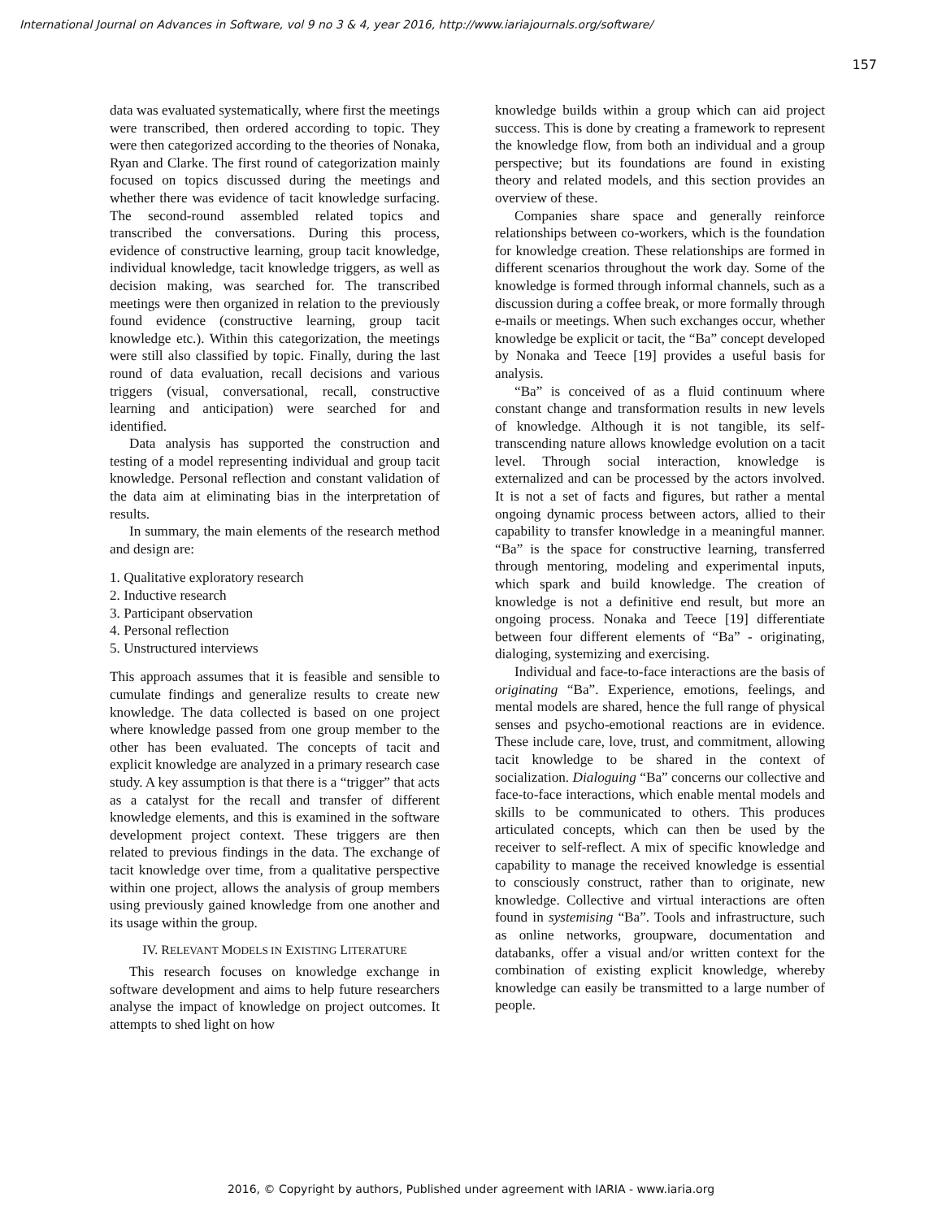International Journal on Advances in Software, vol 9 no 3 & 4, year 2016, http://www.iariajournals.org/software/
157
data was evaluated systematically, where first the meetings were transcribed, then ordered according to topic. They were then categorized according to the theories of Nonaka, Ryan and Clarke. The first round of categorization mainly focused on topics discussed during the meetings and whether there was evidence of tacit knowledge surfacing. The second-round assembled related topics and transcribed the conversations. During this process, evidence of constructive learning, group tacit knowledge, individual knowledge, tacit knowledge triggers, as well as decision making, was searched for. The transcribed meetings were then organized in relation to the previously found evidence (constructive learning, group tacit knowledge etc.). Within this categorization, the meetings were still also classified by topic. Finally, during the last round of data evaluation, recall decisions and various triggers (visual, conversational, recall, constructive learning and anticipation) were searched for and identified.
Data analysis has supported the construction and testing of a model representing individual and group tacit knowledge. Personal reflection and constant validation of the data aim at eliminating bias in the interpretation of results.
In summary, the main elements of the research method and design are:
1. Qualitative exploratory research
2. Inductive research
3. Participant observation
4. Personal reflection
5. Unstructured interviews
This approach assumes that it is feasible and sensible to cumulate findings and generalize results to create new knowledge. The data collected is based on one project where knowledge passed from one group member to the other has been evaluated. The concepts of tacit and explicit knowledge are analyzed in a primary research case study. A key assumption is that there is a “trigger” that acts as a catalyst for the recall and transfer of different knowledge elements, and this is examined in the software development project context. These triggers are then related to previous findings in the data. The exchange of tacit knowledge over time, from a qualitative perspective within one project, allows the analysis of group members using previously gained knowledge from one another and its usage within the group.
IV. RELEVANT MODELS IN EXISTING LITERATURE
This research focuses on knowledge exchange in software development and aims to help future researchers analyse the impact of knowledge on project outcomes. It attempts to shed light on how
knowledge builds within a group which can aid project success. This is done by creating a framework to represent the knowledge flow, from both an individual and a group perspective; but its foundations are found in existing theory and related models, and this section provides an overview of these.
Companies share space and generally reinforce relationships between co-workers, which is the foundation for knowledge creation. These relationships are formed in different scenarios throughout the work day. Some of the knowledge is formed through informal channels, such as a discussion during a coffee break, or more formally through e-mails or meetings. When such exchanges occur, whether knowledge be explicit or tacit, the “Ba” concept developed by Nonaka and Teece [19] provides a useful basis for analysis.
“Ba” is conceived of as a fluid continuum where constant change and transformation results in new levels of knowledge. Although it is not tangible, its self-transcending nature allows knowledge evolution on a tacit level. Through social interaction, knowledge is externalized and can be processed by the actors involved. It is not a set of facts and figures, but rather a mental ongoing dynamic process between actors, allied to their capability to transfer knowledge in a meaningful manner. “Ba” is the space for constructive learning, transferred through mentoring, modeling and experimental inputs, which spark and build knowledge. The creation of knowledge is not a definitive end result, but more an ongoing process. Nonaka and Teece [19] differentiate between four different elements of “Ba” - originating, dialoging, systemizing and exercising.
Individual and face-to-face interactions are the basis of originating “Ba”. Experience, emotions, feelings, and mental models are shared, hence the full range of physical senses and psycho-emotional reactions are in evidence. These include care, love, trust, and commitment, allowing tacit knowledge to be shared in the context of socialization. Dialoguing “Ba” concerns our collective and face-to-face interactions, which enable mental models and skills to be communicated to others. This produces articulated concepts, which can then be used by the receiver to self-reflect. A mix of specific knowledge and capability to manage the received knowledge is essential to consciously construct, rather than to originate, new knowledge. Collective and virtual interactions are often found in systemising “Ba”. Tools and infrastructure, such as online networks, groupware, documentation and databanks, offer a visual and/or written context for the combination of existing explicit knowledge, whereby knowledge can easily be transmitted to a large number of people.
2016, © Copyright by authors, Published under agreement with IARIA - www.iaria.org